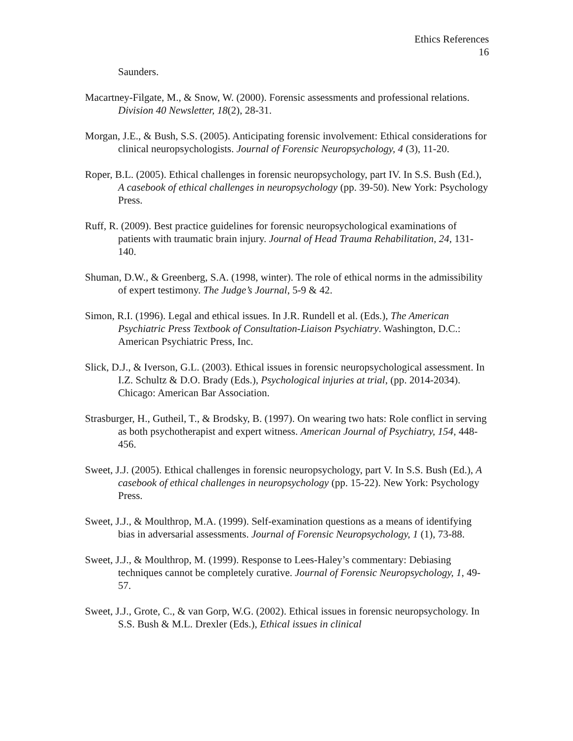Ethics References
16
Saunders.
Macartney-Filgate, M., & Snow, W. (2000). Forensic assessments and professional relations. Division 40 Newsletter, 18(2), 28-31.
Morgan, J.E., & Bush, S.S. (2005). Anticipating forensic involvement: Ethical considerations for clinical neuropsychologists. Journal of Forensic Neuropsychology, 4 (3), 11-20.
Roper, B.L. (2005). Ethical challenges in forensic neuropsychology, part IV. In S.S. Bush (Ed.), A casebook of ethical challenges in neuropsychology (pp. 39-50). New York: Psychology Press.
Ruff, R. (2009). Best practice guidelines for forensic neuropsychological examinations of patients with traumatic brain injury. Journal of Head Trauma Rehabilitation, 24, 131-140.
Shuman, D.W., & Greenberg, S.A. (1998, winter). The role of ethical norms in the admissibility of expert testimony. The Judge’s Journal, 5-9 & 42.
Simon, R.I. (1996). Legal and ethical issues. In J.R. Rundell et al. (Eds.), The American Psychiatric Press Textbook of Consultation-Liaison Psychiatry. Washington, D.C.: American Psychiatric Press, Inc.
Slick, D.J., & Iverson, G.L. (2003). Ethical issues in forensic neuropsychological assessment. In I.Z. Schultz & D.O. Brady (Eds.), Psychological injuries at trial, (pp. 2014-2034). Chicago: American Bar Association.
Strasburger, H., Gutheil, T., & Brodsky, B. (1997). On wearing two hats: Role conflict in serving as both psychotherapist and expert witness. American Journal of Psychiatry, 154, 448-456.
Sweet, J.J. (2005). Ethical challenges in forensic neuropsychology, part V. In S.S. Bush (Ed.), A casebook of ethical challenges in neuropsychology (pp. 15-22). New York: Psychology Press.
Sweet, J.J., & Moulthrop, M.A. (1999). Self-examination questions as a means of identifying bias in adversarial assessments. Journal of Forensic Neuropsychology, 1 (1), 73-88.
Sweet, J.J., & Moulthrop, M. (1999). Response to Lees-Haley’s commentary: Debiasing techniques cannot be completely curative. Journal of Forensic Neuropsychology, 1, 49-57.
Sweet, J.J., Grote, C., & van Gorp, W.G. (2002). Ethical issues in forensic neuropsychology. In S.S. Bush & M.L. Drexler (Eds.), Ethical issues in clinical